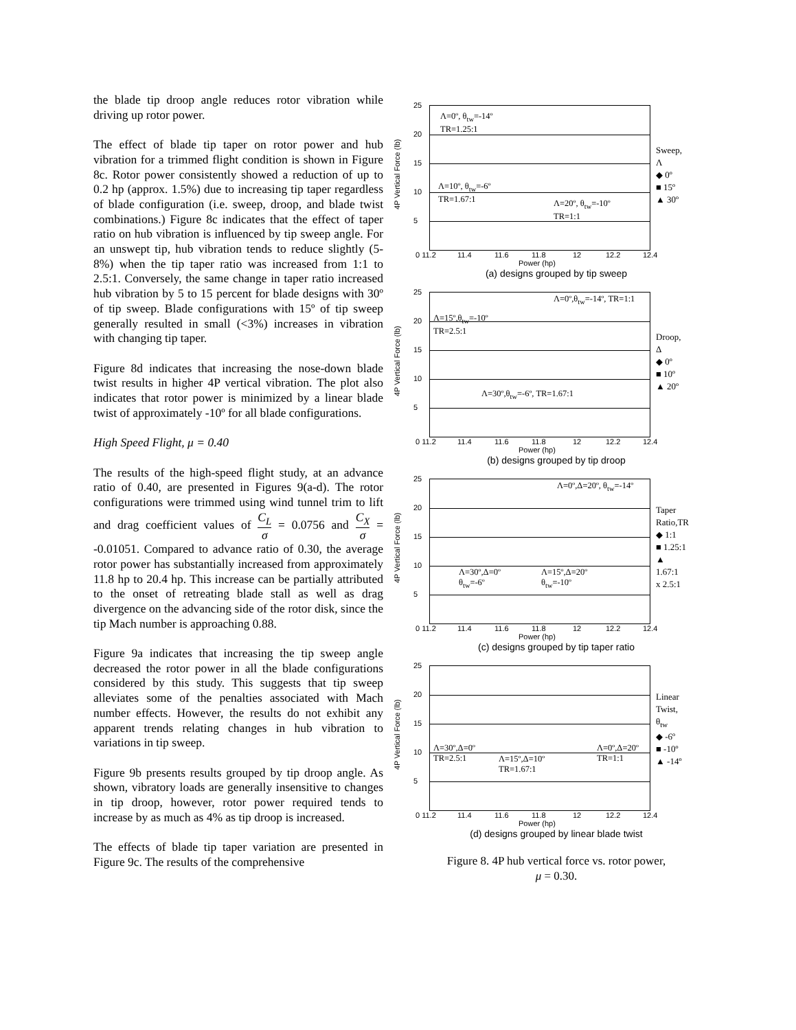the blade tip droop angle reduces rotor vibration while driving up rotor power.
The effect of blade tip taper on rotor power and hub vibration for a trimmed flight condition is shown in Figure 8c. Rotor power consistently showed a reduction of up to 0.2 hp (approx. 1.5%) due to increasing tip taper regardless of blade configuration (i.e. sweep, droop, and blade twist combinations.) Figure 8c indicates that the effect of taper ratio on hub vibration is influenced by tip sweep angle. For an unswept tip, hub vibration tends to reduce slightly (5-8%) when the tip taper ratio was increased from 1:1 to 2.5:1. Conversely, the same change in taper ratio increased hub vibration by 5 to 15 percent for blade designs with 30º of tip sweep. Blade configurations with 15º of tip sweep generally resulted in small (<3%) increases in vibration with changing tip taper.
Figure 8d indicates that increasing the nose-down blade twist results in higher 4P vertical vibration. The plot also indicates that rotor power is minimized by a linear blade twist of approximately -10º for all blade configurations.
High Speed Flight, μ = 0.40
The results of the high-speed flight study, at an advance ratio of 0.40, are presented in Figures 9(a-d). The rotor configurations were trimmed using wind tunnel trim to lift and drag coefficient values of C<sub>L</sub> σ = 0.0756 and C<sub>X</sub> σ = -0.01051. Compared to advance ratio of 0.30, the average rotor power has substantially increased from approximately 11.8 hp to 20.4 hp. This increase can be partially attributed to the onset of retreating blade stall as well as drag divergence on the advancing side of the rotor disk, since the tip Mach number is approaching 0.88.
Figure 9a indicates that increasing the tip sweep angle decreased the rotor power in all the blade configurations considered by this study. This suggests that tip sweep alleviates some of the penalties associated with Mach number effects. However, the results do not exhibit any apparent trends relating changes in hub vibration to variations in tip sweep.
Figure 9b presents results grouped by tip droop angle. As shown, vibratory loads are generally insensitive to changes in tip droop, however, rotor power required tends to increase by as much as 4% as tip droop is increased.
The effects of blade tip taper variation are presented in Figure 9c. The results of the comprehensive
Λ=0º, θ<sub>tw</sub>=-14º
TR=1.25:1
Λ=10º, θ<sub>tw</sub>=-6º
TR=1.67:1
Λ=20º, θ<sub>tw</sub>=-10º
TR=1:1
4P Vertical Force (lb)
25
20
15
10
5
0 11.2 11.4 11.6 11.8 12 12.2 12.4
Power (hp)
Sweep, Λ
◆ 0º
■ 15º
▲ 30º
(a) designs grouped by tip sweep
Λ=0º,θ<sub>tw</sub>=-14º, TR=1:1
Λ=15º,θ<sub>tw</sub>=-10º
TR=2.5:1
Λ=30º,θ<sub>tw</sub>=-6º, TR=1.67:1
4P Vertical Force (lb)
25
20
15
10
5
0 11.2 11.4 11.6 11.8 12 12.2 12.4
Power (hp)
Droop, Δ
◆ 0º
■ 10º
▲ 20º
(b) designs grouped by tip droop
Λ=0º,Δ=20º, θ<sub>tw</sub>=-14º
Λ=30º,Δ=0º
θ<sub>tw</sub>=-6º
Λ=15º,Δ=20º
θ<sub>tw</sub>=-10º
4P Vertical Force (lb)
25
20
15
10
5
0 11.2 11.4 11.6 11.8 12 12.2 12.4
Power (hp)
Taper
Ratio,TR
◆ 1:1
■ 1.25:1
▲ 1.67:1
x 2.5:1
(c) designs grouped by tip taper ratio
Λ=30º,Δ=0º
TR=2.5:1
Λ=15º,Δ=10º
TR=1.67:1
Λ=0º,Δ=20º
TR=1:1
4P Vertical Force (lb)
25
20
15
10
5
0 11.2 11.4 11.6 11.8 12 12.2 12.4
Power (hp)
Linear
Twist, θ<sub>tw</sub>
◆ -6º
■ -10º
▲ -14º
(d) designs grouped by linear blade twist
Figure 8. 4P hub vertical force vs. rotor power,
μ = 0.30.